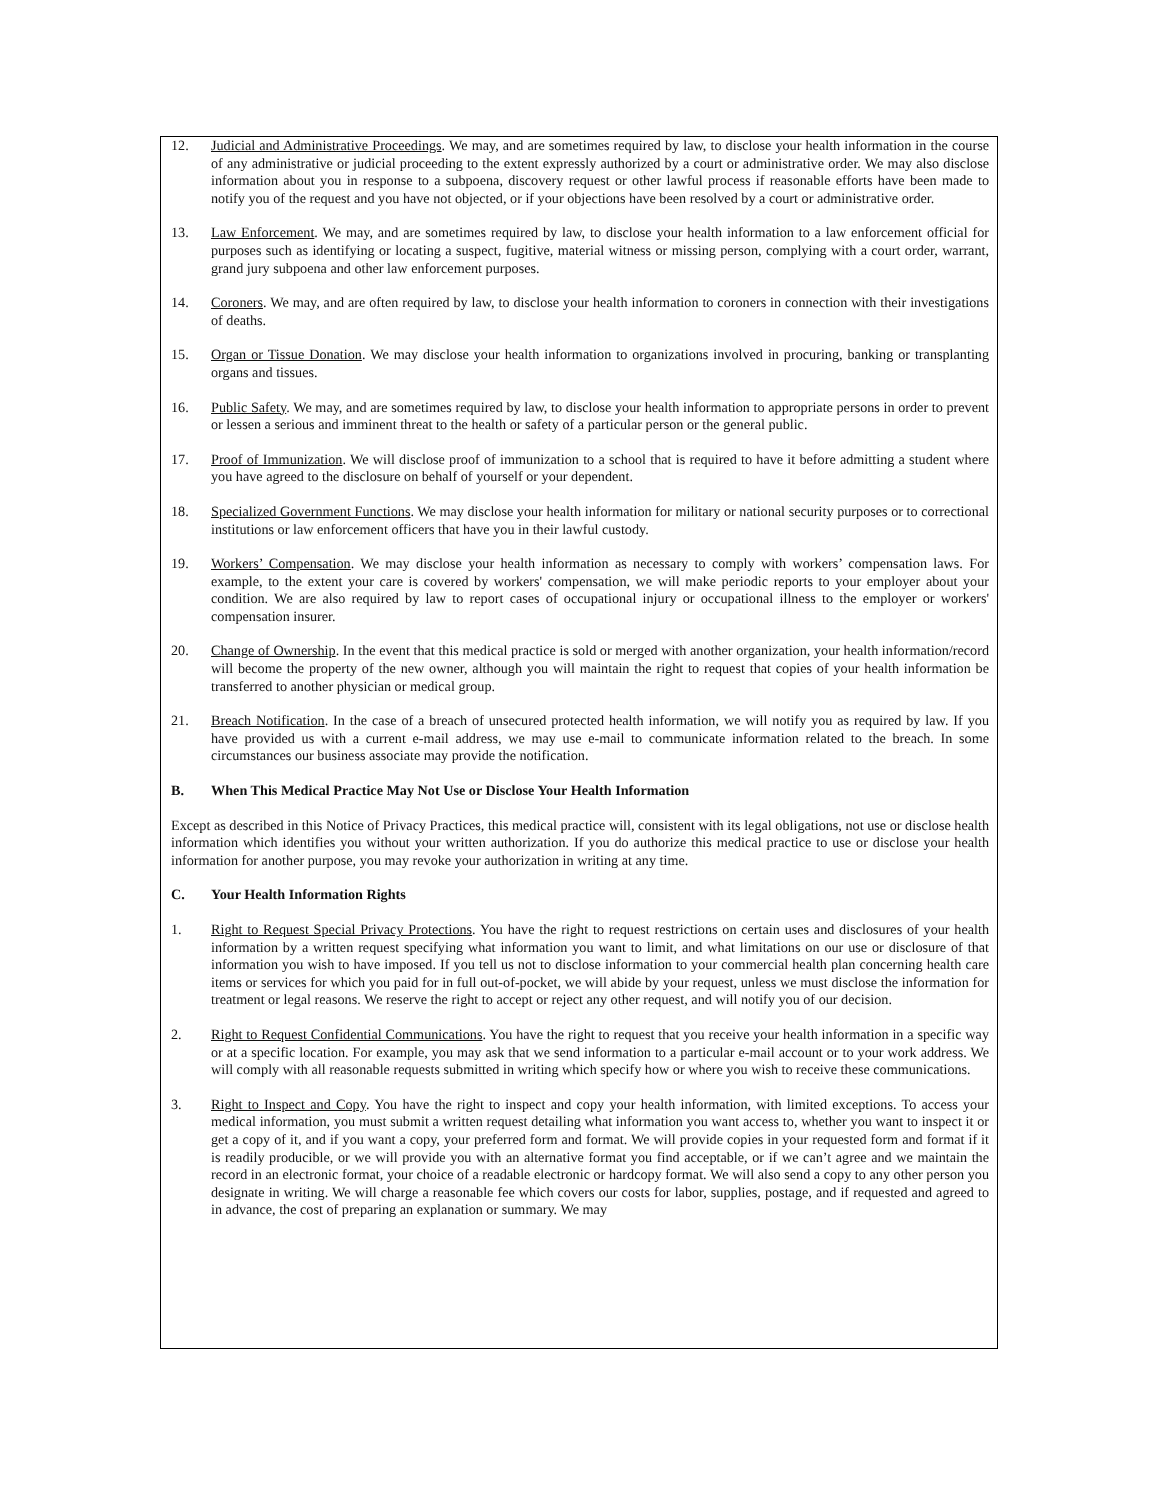12. Judicial and Administrative Proceedings. We may, and are sometimes required by law, to disclose your health information in the course of any administrative or judicial proceeding to the extent expressly authorized by a court or administrative order. We may also disclose information about you in response to a subpoena, discovery request or other lawful process if reasonable efforts have been made to notify you of the request and you have not objected, or if your objections have been resolved by a court or administrative order.
13. Law Enforcement. We may, and are sometimes required by law, to disclose your health information to a law enforcement official for purposes such as identifying or locating a suspect, fugitive, material witness or missing person, complying with a court order, warrant, grand jury subpoena and other law enforcement purposes.
14. Coroners. We may, and are often required by law, to disclose your health information to coroners in connection with their investigations of deaths.
15. Organ or Tissue Donation. We may disclose your health information to organizations involved in procuring, banking or transplanting organs and tissues.
16. Public Safety. We may, and are sometimes required by law, to disclose your health information to appropriate persons in order to prevent or lessen a serious and imminent threat to the health or safety of a particular person or the general public.
17. Proof of Immunization. We will disclose proof of immunization to a school that is required to have it before admitting a student where you have agreed to the disclosure on behalf of yourself or your dependent.
18. Specialized Government Functions. We may disclose your health information for military or national security purposes or to correctional institutions or law enforcement officers that have you in their lawful custody.
19. Workers’ Compensation. We may disclose your health information as necessary to comply with workers’ compensation laws. For example, to the extent your care is covered by workers' compensation, we will make periodic reports to your employer about your condition. We are also required by law to report cases of occupational injury or occupational illness to the employer or workers' compensation insurer.
20. Change of Ownership. In the event that this medical practice is sold or merged with another organization, your health information/record will become the property of the new owner, although you will maintain the right to request that copies of your health information be transferred to another physician or medical group.
21. Breach Notification. In the case of a breach of unsecured protected health information, we will notify you as required by law. If you have provided us with a current e-mail address, we may use e-mail to communicate information related to the breach. In some circumstances our business associate may provide the notification.
B. When This Medical Practice May Not Use or Disclose Your Health Information
Except as described in this Notice of Privacy Practices, this medical practice will, consistent with its legal obligations, not use or disclose health information which identifies you without your written authorization. If you do authorize this medical practice to use or disclose your health information for another purpose, you may revoke your authorization in writing at any time.
C. Your Health Information Rights
1. Right to Request Special Privacy Protections. You have the right to request restrictions on certain uses and disclosures of your health information by a written request specifying what information you want to limit, and what limitations on our use or disclosure of that information you wish to have imposed. If you tell us not to disclose information to your commercial health plan concerning health care items or services for which you paid for in full out-of-pocket, we will abide by your request, unless we must disclose the information for treatment or legal reasons. We reserve the right to accept or reject any other request, and will notify you of our decision.
2. Right to Request Confidential Communications. You have the right to request that you receive your health information in a specific way or at a specific location. For example, you may ask that we send information to a particular e-mail account or to your work address. We will comply with all reasonable requests submitted in writing which specify how or where you wish to receive these communications.
3. Right to Inspect and Copy. You have the right to inspect and copy your health information, with limited exceptions. To access your medical information, you must submit a written request detailing what information you want access to, whether you want to inspect it or get a copy of it, and if you want a copy, your preferred form and format. We will provide copies in your requested form and format if it is readily producible, or we will provide you with an alternative format you find acceptable, or if we can’t agree and we maintain the record in an electronic format, your choice of a readable electronic or hardcopy format. We will also send a copy to any other person you designate in writing. We will charge a reasonable fee which covers our costs for labor, supplies, postage, and if requested and agreed to in advance, the cost of preparing an explanation or summary. We may